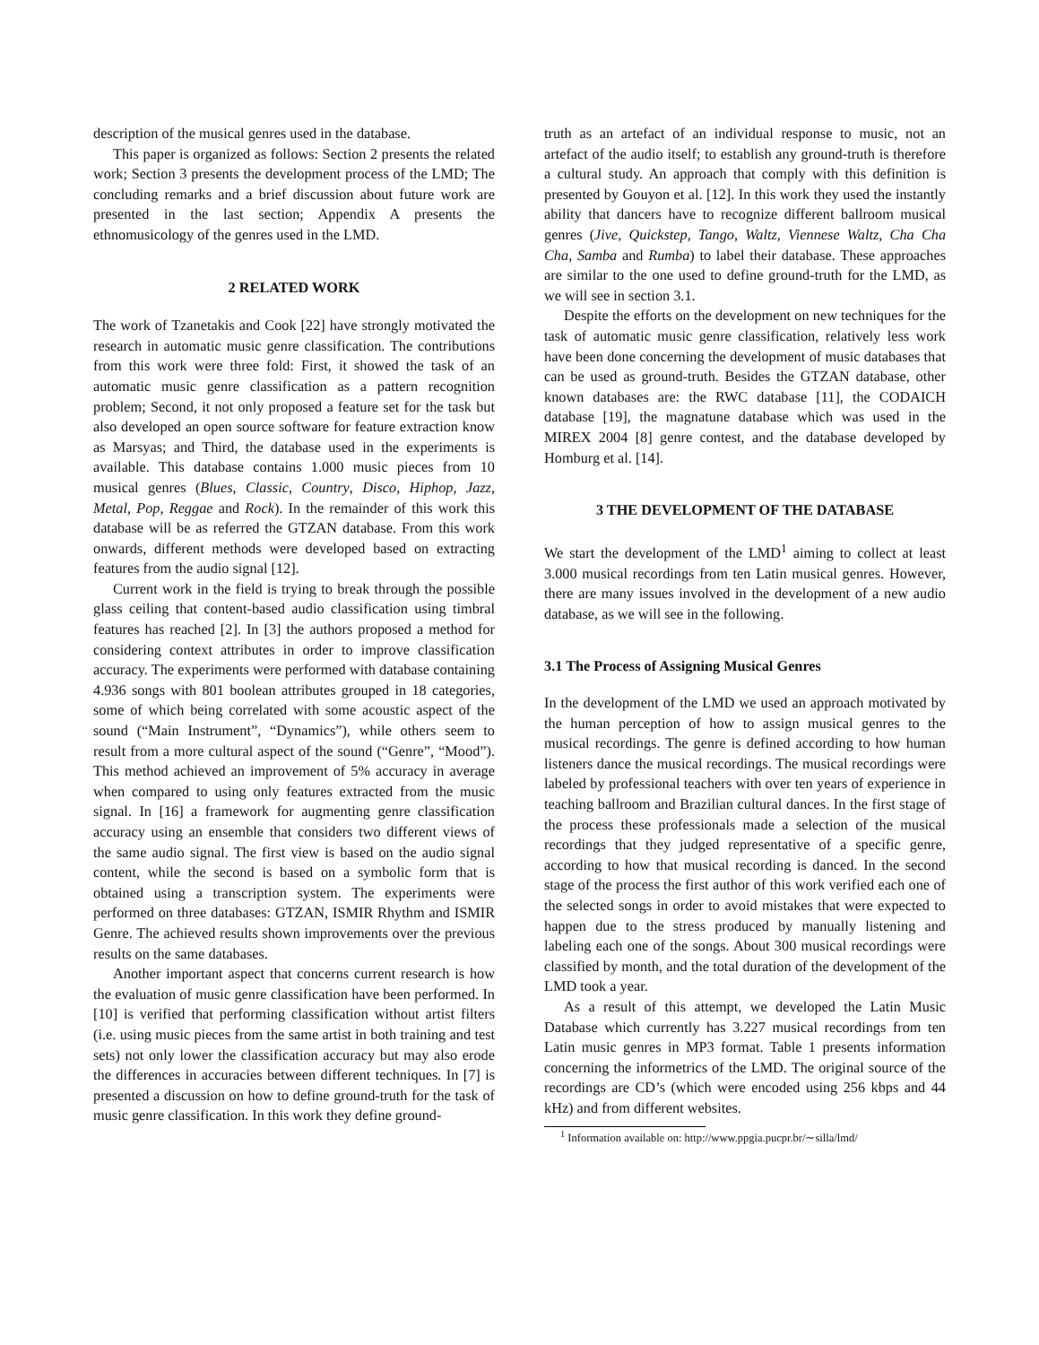description of the musical genres used in the database.
This paper is organized as follows: Section 2 presents the related work; Section 3 presents the development process of the LMD; The concluding remarks and a brief discussion about future work are presented in the last section; Appendix A presents the ethnomusicology of the genres used in the LMD.
2 RELATED WORK
The work of Tzanetakis and Cook [22] have strongly motivated the research in automatic music genre classification. The contributions from this work were three fold: First, it showed the task of an automatic music genre classification as a pattern recognition problem; Second, it not only proposed a feature set for the task but also developed an open source software for feature extraction know as Marsyas; and Third, the database used in the experiments is available. This database contains 1.000 music pieces from 10 musical genres (Blues, Classic, Country, Disco, Hiphop, Jazz, Metal, Pop, Reggae and Rock). In the remainder of this work this database will be as referred the GTZAN database. From this work onwards, different methods were developed based on extracting features from the audio signal [12].
Current work in the field is trying to break through the possible glass ceiling that content-based audio classification using timbral features has reached [2]. In [3] the authors proposed a method for considering context attributes in order to improve classification accuracy. The experiments were performed with database containing 4.936 songs with 801 boolean attributes grouped in 18 categories, some of which being correlated with some acoustic aspect of the sound (“Main Instrument”, “Dynamics”), while others seem to result from a more cultural aspect of the sound (“Genre”, “Mood”). This method achieved an improvement of 5% accuracy in average when compared to using only features extracted from the music signal. In [16] a framework for augmenting genre classification accuracy using an ensemble that considers two different views of the same audio signal. The first view is based on the audio signal content, while the second is based on a symbolic form that is obtained using a transcription system. The experiments were performed on three databases: GTZAN, ISMIR Rhythm and ISMIR Genre. The achieved results shown improvements over the previous results on the same databases.
Another important aspect that concerns current research is how the evaluation of music genre classification have been performed. In [10] is verified that performing classification without artist filters (i.e. using music pieces from the same artist in both training and test sets) not only lower the classification accuracy but may also erode the differences in accuracies between different techniques. In [7] is presented a discussion on how to define ground-truth for the task of music genre classification. In this work they define ground-
truth as an artefact of an individual response to music, not an artefact of the audio itself; to establish any ground-truth is therefore a cultural study. An approach that comply with this definition is presented by Gouyon et al. [12]. In this work they used the instantly ability that dancers have to recognize different ballroom musical genres (Jive, Quickstep, Tango, Waltz, Viennese Waltz, Cha Cha Cha, Samba and Rumba) to label their database. These approaches are similar to the one used to define ground-truth for the LMD, as we will see in section 3.1.
Despite the efforts on the development on new techniques for the task of automatic music genre classification, relatively less work have been done concerning the development of music databases that can be used as ground-truth. Besides the GTZAN database, other known databases are: the RWC database [11], the CODAICH database [19], the magnatune database which was used in the MIREX 2004 [8] genre contest, and the database developed by Homburg et al. [14].
3 THE DEVELOPMENT OF THE DATABASE
We start the development of the LMD<sup>1</sup> aiming to collect at least 3.000 musical recordings from ten Latin musical genres. However, there are many issues involved in the development of a new audio database, as we will see in the following.
3.1 The Process of Assigning Musical Genres
In the development of the LMD we used an approach motivated by the human perception of how to assign musical genres to the musical recordings. The genre is defined according to how human listeners dance the musical recordings. The musical recordings were labeled by professional teachers with over ten years of experience in teaching ballroom and Brazilian cultural dances. In the first stage of the process these professionals made a selection of the musical recordings that they judged representative of a specific genre, according to how that musical recording is danced. In the second stage of the process the first author of this work verified each one of the selected songs in order to avoid mistakes that were expected to happen due to the stress produced by manually listening and labeling each one of the songs. About 300 musical recordings were classified by month, and the total duration of the development of the LMD took a year.
As a result of this attempt, we developed the Latin Music Database which currently has 3.227 musical recordings from ten Latin music genres in MP3 format. Table 1 presents information concerning the informetrics of the LMD. The original source of the recordings are CD’s (which were encoded using 256 kbps and 44 kHz) and from different websites.
<sup>1</sup> Information available on: http://www.ppgia.pucpr.br/∼silla/lmd/